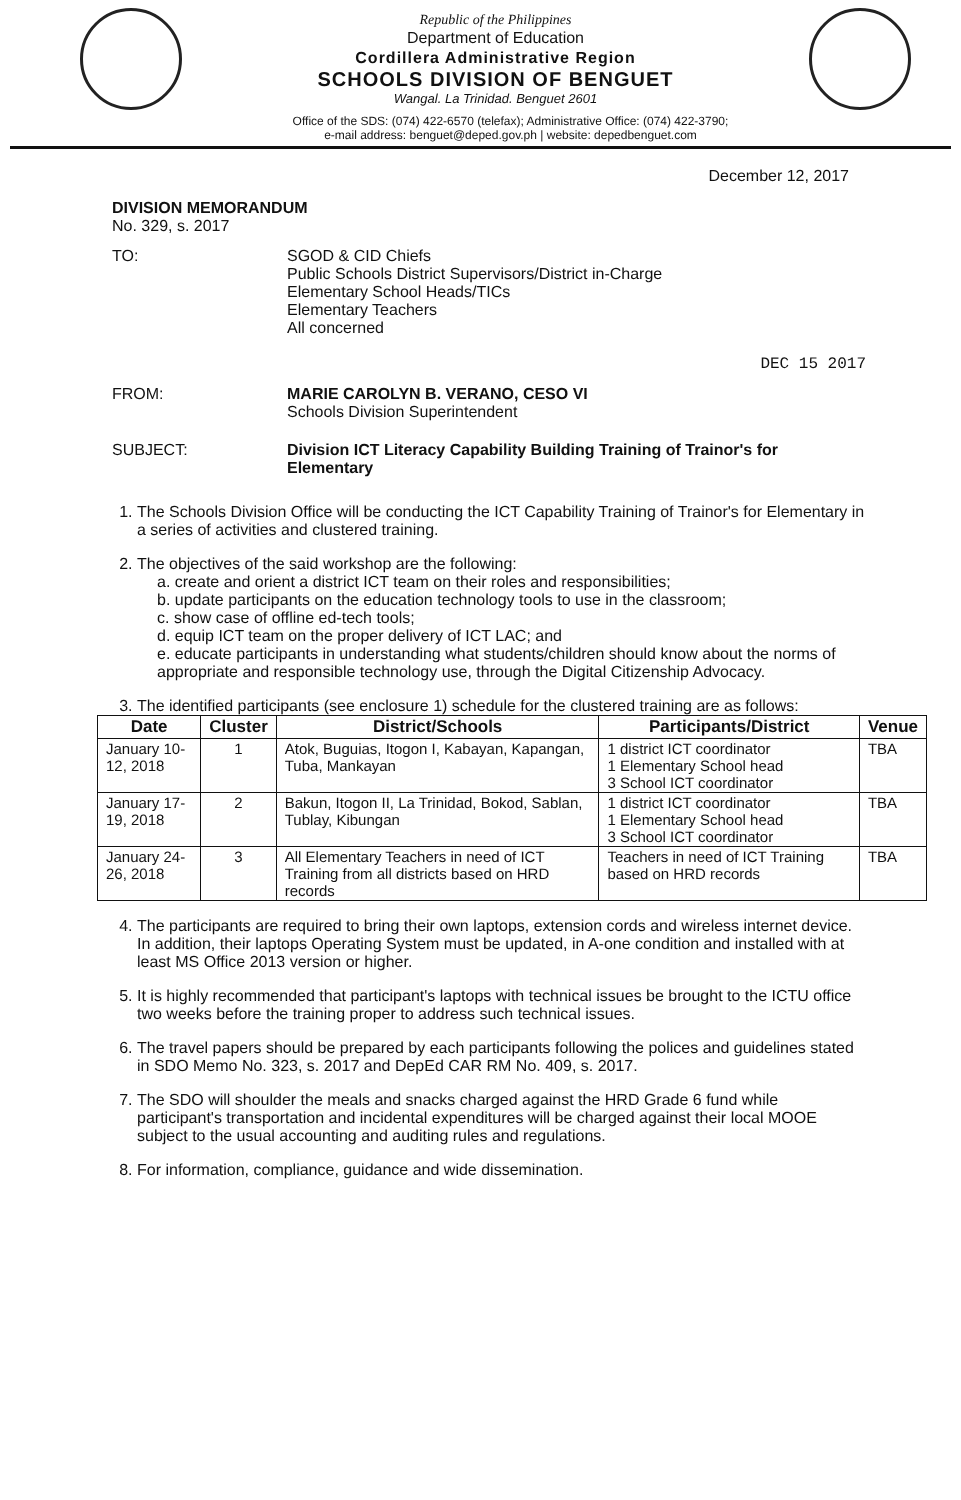Republic of the Philippines
Department of Education
Cordillera Administrative Region
SCHOOLS DIVISION OF BENGUET
Wangal. La Trinidad. Benguet 2601
Office of the SDS: (074) 422-6570 (telefax); Administrative Office: (074) 422-3790;
e-mail address: benguet@deped.gov.ph | website: depedbenguet.com
December 12, 2017
DIVISION MEMORANDUM
No. 329, s. 2017
TO: SGOD & CID Chiefs
Public Schools District Supervisors/District in-Charge
Elementary School Heads/TICs
Elementary Teachers
All concerned
DEC 15 2017
FROM: MARIE CAROLYN B. VERANO, CESO VI
Schools Division Superintendent
SUBJECT: Division ICT Literacy Capability Building Training of Trainor's for Elementary
1. The Schools Division Office will be conducting the ICT Capability Training of Trainor's for Elementary in a series of activities and clustered training.
2. The objectives of the said workshop are the following:
a. create and orient a district ICT team on their roles and responsibilities;
b. update participants on the education technology tools to use in the classroom;
c. show case of offline ed-tech tools;
d. equip ICT team on the proper delivery of ICT LAC; and
e. educate participants in understanding what students/children should know about the norms of appropriate and responsible technology use, through the Digital Citizenship Advocacy.
3. The identified participants (see enclosure 1) schedule for the clustered training are as follows:
| Date | Cluster | District/Schools | Participants/District | Venue |
| --- | --- | --- | --- | --- |
| January 10-12, 2018 | 1 | Atok, Buguias, Itogon I, Kabayan, Kapangan, Tuba, Mankayan | 1 district ICT coordinator 1 Elementary School head 3 School ICT coordinator | TBA |
| January 17-19, 2018 | 2 | Bakun, Itogon II, La Trinidad, Bokod, Sablan, Tublay, Kibungan | 1 district ICT coordinator 1 Elementary School head 3 School ICT coordinator | TBA |
| January 24-26, 2018 | 3 | All Elementary Teachers in need of ICT Training from all districts based on HRD records | Teachers in need of ICT Training based on HRD records | TBA |
4. The participants are required to bring their own laptops, extension cords and wireless internet device. In addition, their laptops Operating System must be updated, in A-one condition and installed with at least MS Office 2013 version or higher.
5. It is highly recommended that participant's laptops with technical issues be brought to the ICTU office two weeks before the training proper to address such technical issues.
6. The travel papers should be prepared by each participants following the polices and guidelines stated in SDO Memo No. 323, s. 2017 and DepEd CAR RM No. 409, s. 2017.
7. The SDO will shoulder the meals and snacks charged against the HRD Grade 6 fund while participant's transportation and incidental expenditures will be charged against their local MOOE subject to the usual accounting and auditing rules and regulations.
8. For information, compliance, guidance and wide dissemination.